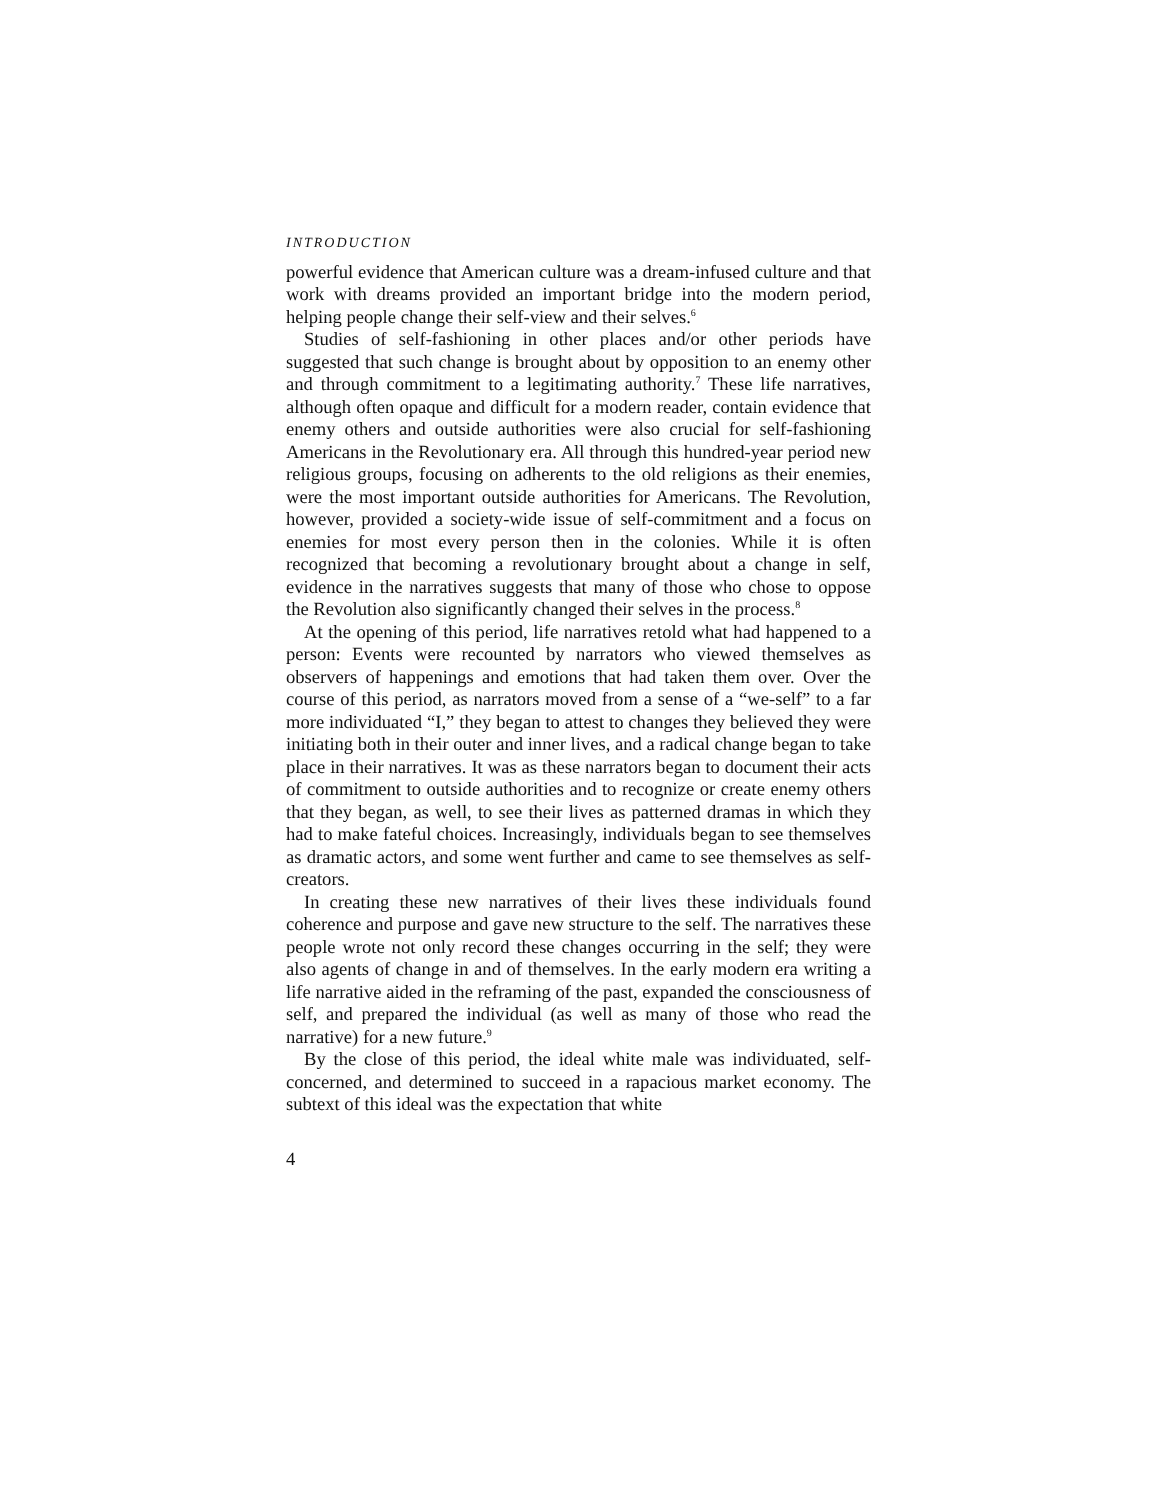INTRODUCTION
powerful evidence that American culture was a dream-infused culture and that work with dreams provided an important bridge into the modern period, helping people change their self-view and their selves.<sup>6</sup>
Studies of self-fashioning in other places and/or other periods have suggested that such change is brought about by opposition to an enemy other and through commitment to a legitimating authority.<sup>7</sup> These life narratives, although often opaque and difficult for a modern reader, contain evidence that enemy others and outside authorities were also crucial for self-fashioning Americans in the Revolutionary era. All through this hundred-year period new religious groups, focusing on adherents to the old religions as their enemies, were the most important outside authorities for Americans. The Revolution, however, provided a society-wide issue of self-commitment and a focus on enemies for most every person then in the colonies. While it is often recognized that becoming a revolutionary brought about a change in self, evidence in the narratives suggests that many of those who chose to oppose the Revolution also significantly changed their selves in the process.<sup>8</sup>
At the opening of this period, life narratives retold what had happened to a person: Events were recounted by narrators who viewed themselves as observers of happenings and emotions that had taken them over. Over the course of this period, as narrators moved from a sense of a “we-self” to a far more individuated “I,” they began to attest to changes they believed they were initiating both in their outer and inner lives, and a radical change began to take place in their narratives. It was as these narrators began to document their acts of commitment to outside authorities and to recognize or create enemy others that they began, as well, to see their lives as patterned dramas in which they had to make fateful choices. Increasingly, individuals began to see themselves as dramatic actors, and some went further and came to see themselves as self-creators.
In creating these new narratives of their lives these individuals found coherence and purpose and gave new structure to the self. The narratives these people wrote not only record these changes occurring in the self; they were also agents of change in and of themselves. In the early modern era writing a life narrative aided in the reframing of the past, expanded the consciousness of self, and prepared the individual (as well as many of those who read the narrative) for a new future.<sup>9</sup>
By the close of this period, the ideal white male was individuated, self-concerned, and determined to succeed in a rapacious market economy. The subtext of this ideal was the expectation that white
4